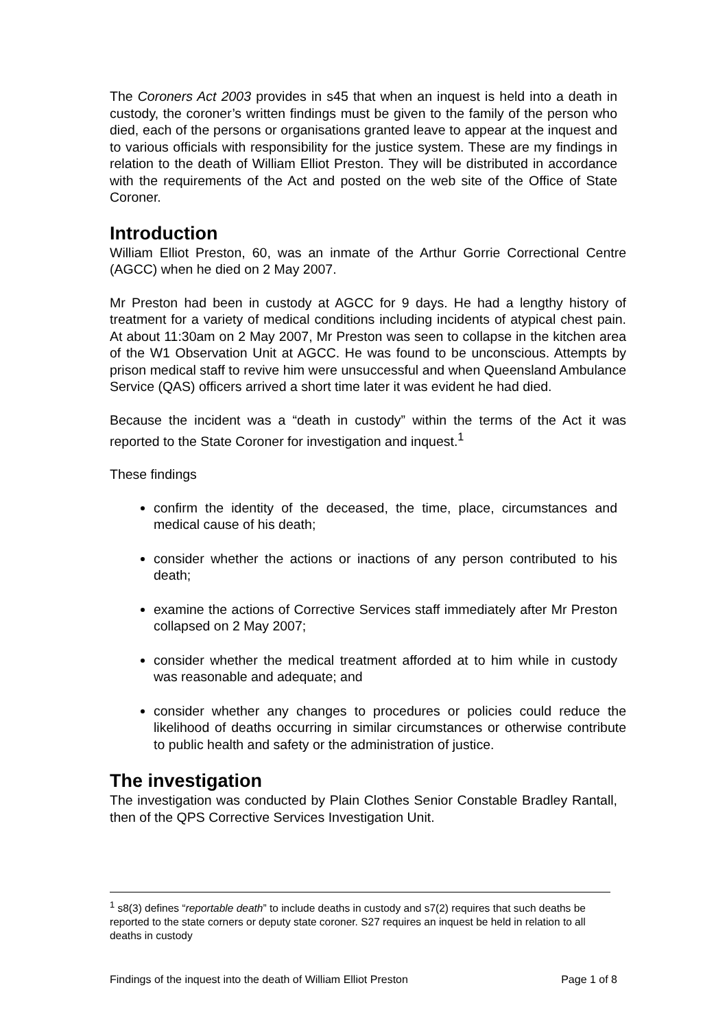The Coroners Act 2003 provides in s45 that when an inquest is held into a death in custody, the coroner’s written findings must be given to the family of the person who died, each of the persons or organisations granted leave to appear at the inquest and to various officials with responsibility for the justice system. These are my findings in relation to the death of William Elliot Preston. They will be distributed in accordance with the requirements of the Act and posted on the web site of the Office of State Coroner.
Introduction
William Elliot Preston, 60, was an inmate of the Arthur Gorrie Correctional Centre (AGCC) when he died on 2 May 2007.
Mr Preston had been in custody at AGCC for 9 days. He had a lengthy history of treatment for a variety of medical conditions including incidents of atypical chest pain. At about 11:30am on 2 May 2007, Mr Preston was seen to collapse in the kitchen area of the W1 Observation Unit at AGCC. He was found to be unconscious. Attempts by prison medical staff to revive him were unsuccessful and when Queensland Ambulance Service (QAS) officers arrived a short time later it was evident he had died.
Because the incident was a “death in custody” within the terms of the Act it was reported to the State Coroner for investigation and inquest.<sup>1</sup>
These findings
confirm the identity of the deceased, the time, place, circumstances and medical cause of his death;
consider whether the actions or inactions of any person contributed to his death;
examine the actions of Corrective Services staff immediately after Mr Preston collapsed on 2 May 2007;
consider whether the medical treatment afforded at to him while in custody was reasonable and adequate; and
consider whether any changes to procedures or policies could reduce the likelihood of deaths occurring in similar circumstances or otherwise contribute to public health and safety or the administration of justice.
The investigation
The investigation was conducted by Plain Clothes Senior Constable Bradley Rantall, then of the QPS Corrective Services Investigation Unit.
<sup>1</sup> s8(3) defines “reportable death” to include deaths in custody and s7(2) requires that such deaths be reported to the state corners or deputy state coroner. S27 requires an inquest be held in relation to all deaths in custody
Findings of the inquest into the death of William Elliot Preston Page 1 of 8